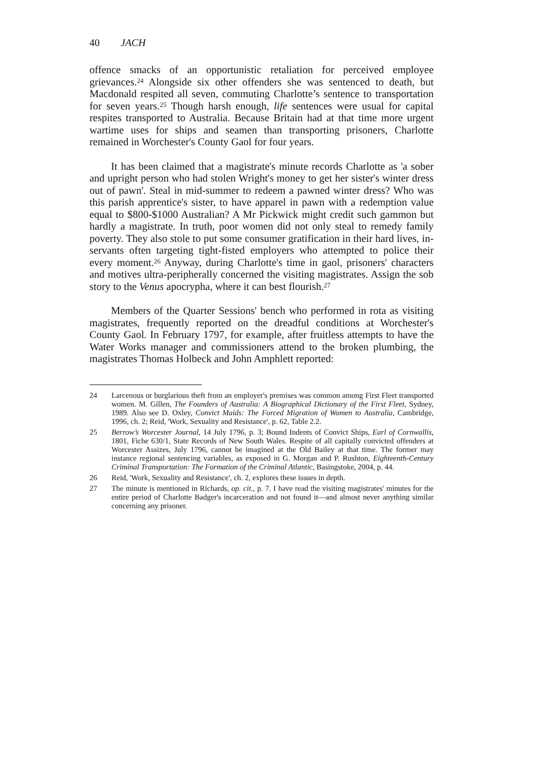40 JACH
offence smacks of an opportunistic retaliation for perceived employee grievances.<sup>24</sup> Alongside six other offenders she was sentenced to death, but Macdonald respited all seven, commuting Charlotte’s sentence to transportation for seven years.<sup>25</sup> Though harsh enough, life sentences were usual for capital respites transported to Australia. Because Britain had at that time more urgent wartime uses for ships and seamen than transporting prisoners, Charlotte remained in Worchester's County Gaol for four years.
It has been claimed that a magistrate's minute records Charlotte as 'a sober and upright person who had stolen Wright's money to get her sister's winter dress out of pawn'. Steal in mid-summer to redeem a pawned winter dress? Who was this parish apprentice's sister, to have apparel in pawn with a redemption value equal to $800-$1000 Australian? A Mr Pickwick might credit such gammon but hardly a magistrate. In truth, poor women did not only steal to remedy family poverty. They also stole to put some consumer gratification in their hard lives, in-servants often targeting tight-fisted employers who attempted to police their every moment.<sup>26</sup> Anyway, during Charlotte's time in gaol, prisoners' characters and motives ultra-peripherally concerned the visiting magistrates. Assign the sob story to the Venus apocrypha, where it can best flourish.<sup>27</sup>
Members of the Quarter Sessions' bench who performed in rota as visiting magistrates, frequently reported on the dreadful conditions at Worchester's County Gaol. In February 1797, for example, after fruitless attempts to have the Water Works manager and commissioners attend to the broken plumbing, the magistrates Thomas Holbeck and John Amphlett reported:
24 Larcenous or burglarious theft from an employer's premises was common among First Fleet transported women. M. Gillen, The Founders of Australia: A Biographical Dictionary of the First Fleet, Sydney, 1989. Also see D. Oxley, Convict Maids: The Forced Migration of Women to Australia, Cambridge, 1996, ch. 2; Reid, 'Work, Sexuality and Resistance', p. 62, Table 2.2.
25 Berrow’s Worcester Journal, 14 July 1796, p. 3; Bound Indents of Convict Ships, Earl of Cornwallis, 1801, Fiche 630/1, State Records of New South Wales. Respite of all capitally convicted offenders at Worcester Assizes, July 1796, cannot be imagined at the Old Bailey at that time. The former may instance regional sentencing variables, as exposed in G. Morgan and P. Rushton, Eighteenth-Century Criminal Transportation: The Formation of the Criminal Atlantic, Basingstoke, 2004, p. 44.
26 Reid, 'Work, Sexuality and Resistance', ch. 2, explores these issues in depth.
27 The minute is mentioned in Richards, op. cit., p. 7. I have read the visiting magistrates' minutes for the entire period of Charlotte Badger's incarceration and not found it—and almost never anything similar concerning any prisoner.